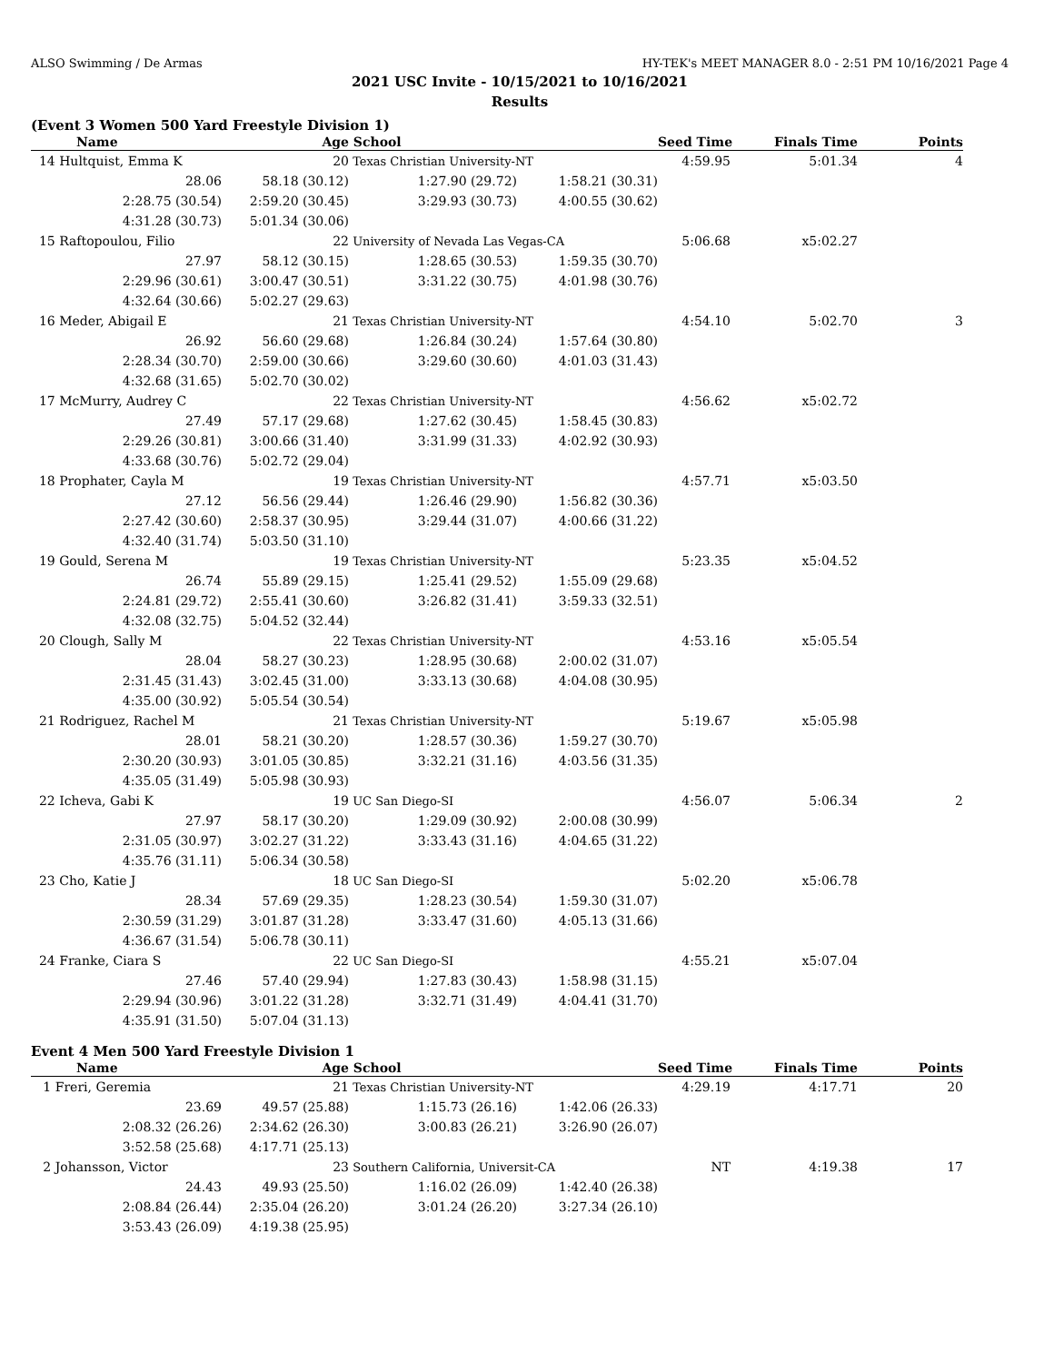ALSO Swimming / De Armas HY-TEK's MEET MANAGER 8.0 - 2:51 PM 10/16/2021 Page 4
2021 USC Invite - 10/15/2021 to 10/16/2021
Results
(Event 3 Women 500 Yard Freestyle Division 1)
| Name | Age | School | | Seed Time | Finals Time | Points |
| --- | --- | --- | --- | --- | --- | --- |
| 14 Hultquist, Emma K | 20 | Texas Christian University-NT | | 4:59.95 | 5:01.34 | 4 |
| 28.06 | 58.18 (30.12) | 1:27.90 (29.72) | 1:58.21 (30.31) | | | |
| 2:28.75 (30.54) | 2:59.20 (30.45) | 3:29.93 (30.73) | 4:00.55 (30.62) | | | |
| 4:31.28 (30.73) | 5:01.34 (30.06) | | | | | |
| 15 Raftopoulou, Filio | 22 | University of Nevada Las Vegas-CA | | 5:06.68 | x5:02.27 | |
| 27.97 | 58.12 (30.15) | 1:28.65 (30.53) | 1:59.35 (30.70) | | | |
| 2:29.96 (30.61) | 3:00.47 (30.51) | 3:31.22 (30.75) | 4:01.98 (30.76) | | | |
| 4:32.64 (30.66) | 5:02.27 (29.63) | | | | | |
| 16 Meder, Abigail E | 21 | Texas Christian University-NT | | 4:54.10 | 5:02.70 | 3 |
| 26.92 | 56.60 (29.68) | 1:26.84 (30.24) | 1:57.64 (30.80) | | | |
| 2:28.34 (30.70) | 2:59.00 (30.66) | 3:29.60 (30.60) | 4:01.03 (31.43) | | | |
| 4:32.68 (31.65) | 5:02.70 (30.02) | | | | | |
| 17 McMurry, Audrey C | 22 | Texas Christian University-NT | | 4:56.62 | x5:02.72 | |
| 27.49 | 57.17 (29.68) | 1:27.62 (30.45) | 1:58.45 (30.83) | | | |
| 2:29.26 (30.81) | 3:00.66 (31.40) | 3:31.99 (31.33) | 4:02.92 (30.93) | | | |
| 4:33.68 (30.76) | 5:02.72 (29.04) | | | | | |
| 18 Prophater, Cayla M | 19 | Texas Christian University-NT | | 4:57.71 | x5:03.50 | |
| 27.12 | 56.56 (29.44) | 1:26.46 (29.90) | 1:56.82 (30.36) | | | |
| 2:27.42 (30.60) | 2:58.37 (30.95) | 3:29.44 (31.07) | 4:00.66 (31.22) | | | |
| 4:32.40 (31.74) | 5:03.50 (31.10) | | | | | |
| 19 Gould, Serena M | 19 | Texas Christian University-NT | | 5:23.35 | x5:04.52 | |
| 26.74 | 55.89 (29.15) | 1:25.41 (29.52) | 1:55.09 (29.68) | | | |
| 2:24.81 (29.72) | 2:55.41 (30.60) | 3:26.82 (31.41) | 3:59.33 (32.51) | | | |
| 4:32.08 (32.75) | 5:04.52 (32.44) | | | | | |
| 20 Clough, Sally M | 22 | Texas Christian University-NT | | 4:53.16 | x5:05.54 | |
| 28.04 | 58.27 (30.23) | 1:28.95 (30.68) | 2:00.02 (31.07) | | | |
| 2:31.45 (31.43) | 3:02.45 (31.00) | 3:33.13 (30.68) | 4:04.08 (30.95) | | | |
| 4:35.00 (30.92) | 5:05.54 (30.54) | | | | | |
| 21 Rodriguez, Rachel M | 21 | Texas Christian University-NT | | 5:19.67 | x5:05.98 | |
| 28.01 | 58.21 (30.20) | 1:28.57 (30.36) | 1:59.27 (30.70) | | | |
| 2:30.20 (30.93) | 3:01.05 (30.85) | 3:32.21 (31.16) | 4:03.56 (31.35) | | | |
| 4:35.05 (31.49) | 5:05.98 (30.93) | | | | | |
| 22 Icheva, Gabi K | 19 | UC San Diego-SI | | 4:56.07 | 5:06.34 | 2 |
| 27.97 | 58.17 (30.20) | 1:29.09 (30.92) | 2:00.08 (30.99) | | | |
| 2:31.05 (30.97) | 3:02.27 (31.22) | 3:33.43 (31.16) | 4:04.65 (31.22) | | | |
| 4:35.76 (31.11) | 5:06.34 (30.58) | | | | | |
| 23 Cho, Katie J | 18 | UC San Diego-SI | | 5:02.20 | x5:06.78 | |
| 28.34 | 57.69 (29.35) | 1:28.23 (30.54) | 1:59.30 (31.07) | | | |
| 2:30.59 (31.29) | 3:01.87 (31.28) | 3:33.47 (31.60) | 4:05.13 (31.66) | | | |
| 4:36.67 (31.54) | 5:06.78 (30.11) | | | | | |
| 24 Franke, Ciara S | 22 | UC San Diego-SI | | 4:55.21 | x5:07.04 | |
| 27.46 | 57.40 (29.94) | 1:27.83 (30.43) | 1:58.98 (31.15) | | | |
| 2:29.94 (30.96) | 3:01.22 (31.28) | 3:32.71 (31.49) | 4:04.41 (31.70) | | | |
| 4:35.91 (31.50) | 5:07.04 (31.13) | | | | | |
Event 4 Men 500 Yard Freestyle Division 1
| Name | Age | School | | Seed Time | Finals Time | Points |
| --- | --- | --- | --- | --- | --- | --- |
| 1 Freri, Geremia | 21 | Texas Christian University-NT | | 4:29.19 | 4:17.71 | 20 |
| 23.69 | 49.57 (25.88) | 1:15.73 (26.16) | 1:42.06 (26.33) | | | |
| 2:08.32 (26.26) | 2:34.62 (26.30) | 3:00.83 (26.21) | 3:26.90 (26.07) | | | |
| 3:52.58 (25.68) | 4:17.71 (25.13) | | | | | |
| 2 Johansson, Victor | 23 | Southern California, Universit-CA | | NT | 4:19.38 | 17 |
| 24.43 | 49.93 (25.50) | 1:16.02 (26.09) | 1:42.40 (26.38) | | | |
| 2:08.84 (26.44) | 2:35.04 (26.20) | 3:01.24 (26.20) | 3:27.34 (26.10) | | | |
| 3:53.43 (26.09) | 4:19.38 (25.95) | | | | | |